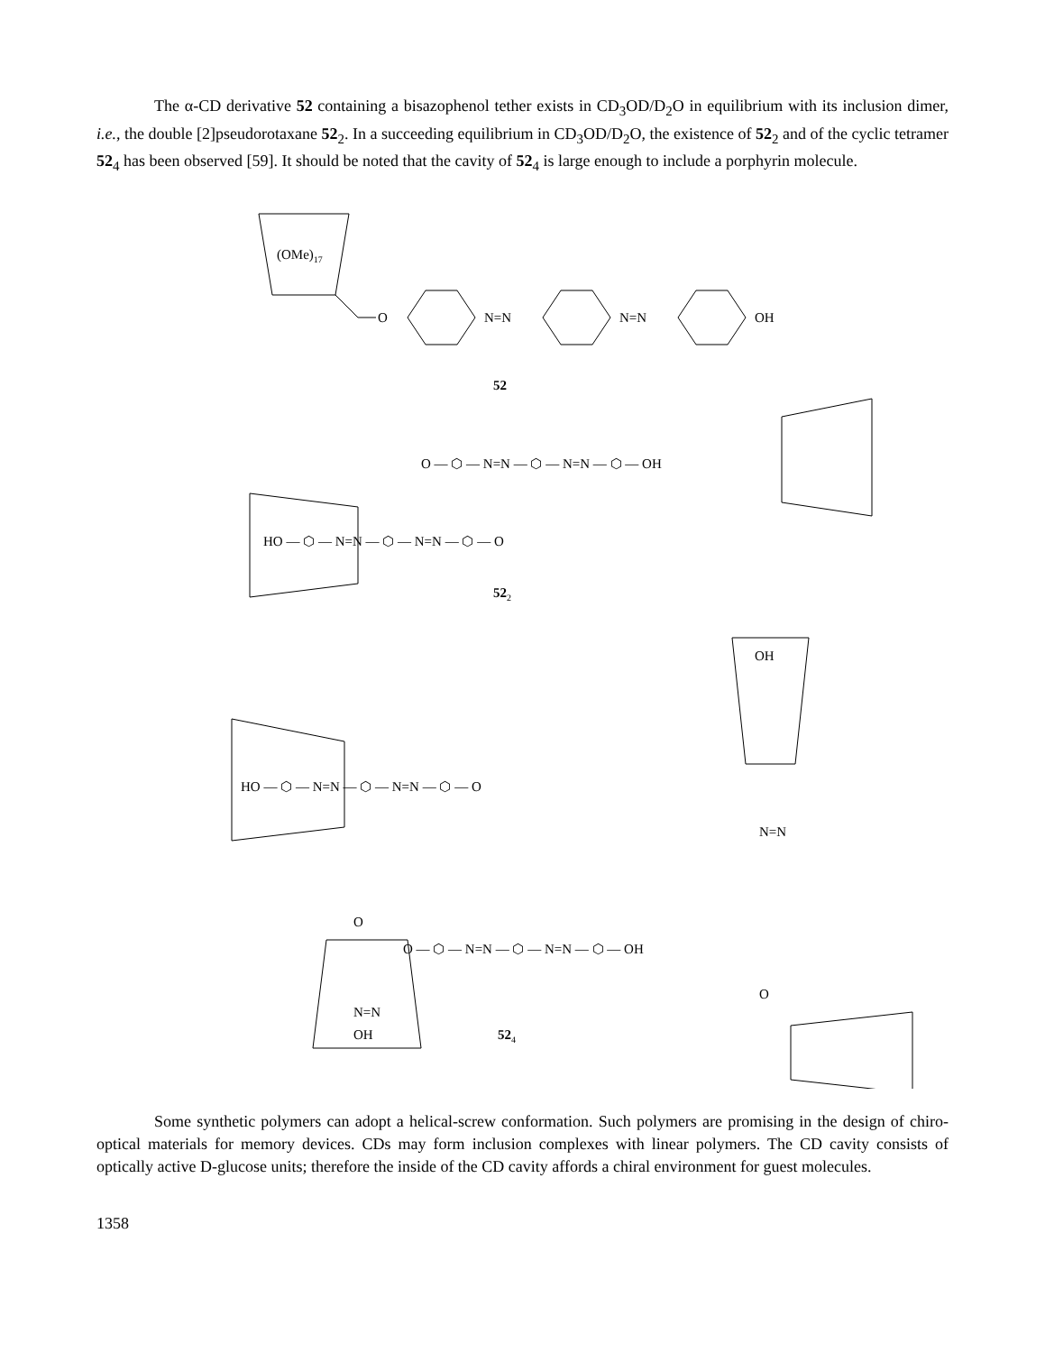The α-CD derivative 52 containing a bisazophenol tether exists in CD<sub>3</sub>OD/D<sub>2</sub>O in equilibrium with its inclusion dimer, i.e., the double [2]pseudorotaxane 52<sub>2</sub>. In a succeeding equilibrium in CD<sub>3</sub>OD/D<sub>2</sub>O, the existence of 52<sub>2</sub> and of the cyclic tetramer 52<sub>4</sub> has been observed [59]. It should be noted that the cavity of 52<sub>4</sub> is large enough to include a porphyrin molecule.
(OMe)17
O
N=N
N=N
OH
52
O — ⬡ — N=N — ⬡ — N=N — ⬡ — OH
HO — ⬡ — N=N — ⬡ — N=N — ⬡ — O
522
OH
HO — ⬡ — N=N — ⬡ — N=N — ⬡ — O
O
N=N
N=N
O
O — ⬡ — N=N — ⬡ — N=N — ⬡ — OH
OH
524
Some synthetic polymers can adopt a helical-screw conformation. Such polymers are promising in the design of chiro-optical materials for memory devices. CDs may form inclusion complexes with linear polymers. The CD cavity consists of optically active D-glucose units; therefore the inside of the CD cavity affords a chiral environment for guest molecules.
1358